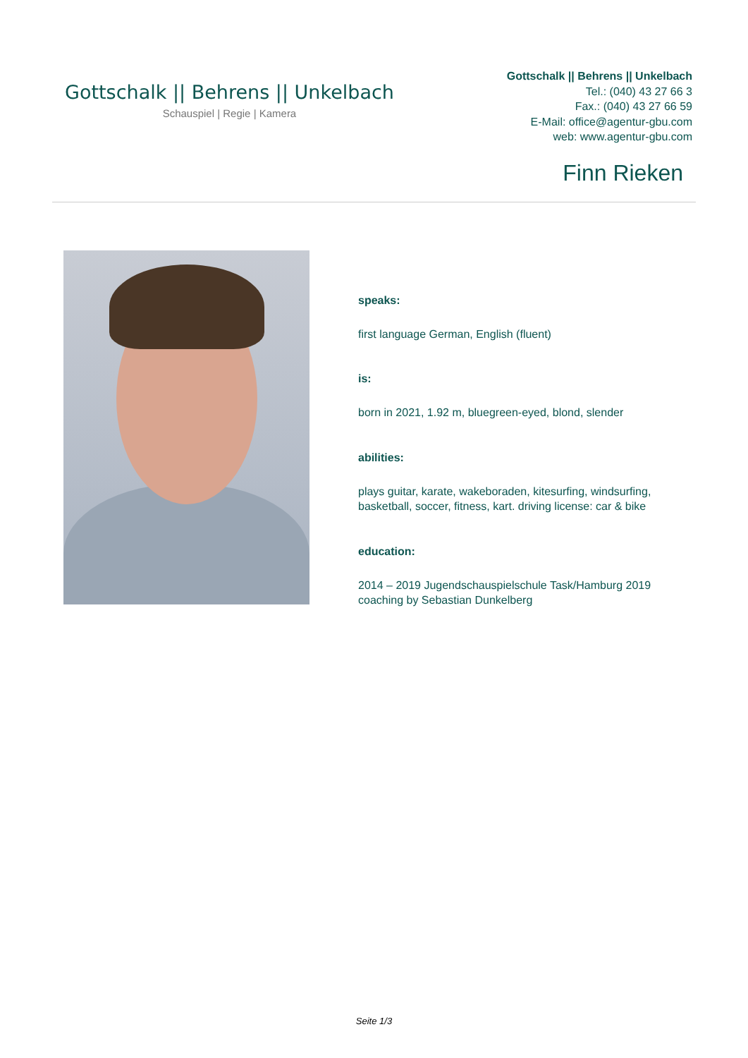Gottschalk || Behrens || Unkelbach
Schauspiel | Regie | Kamera
Gottschalk || Behrens || Unkelbach
Tel.: (040) 43 27 66 3
Fax.: (040) 43 27 66 59
E-Mail: office@agentur-gbu.com
web: www.agentur-gbu.com
Finn Rieken
speaks:
first language German, English (fluent)
is:
born in 2021, 1.92 m, bluegreen-eyed, blond, slender
abilities:
plays guitar, karate, wakeboraden, kitesurfing, windsurfing,
basketball, soccer, fitness, kart. driving license: car & bike
education:
2014 – 2019 Jugendschauspielschule Task/Hamburg 2019
coaching by Sebastian Dunkelberg
Seite 1/3